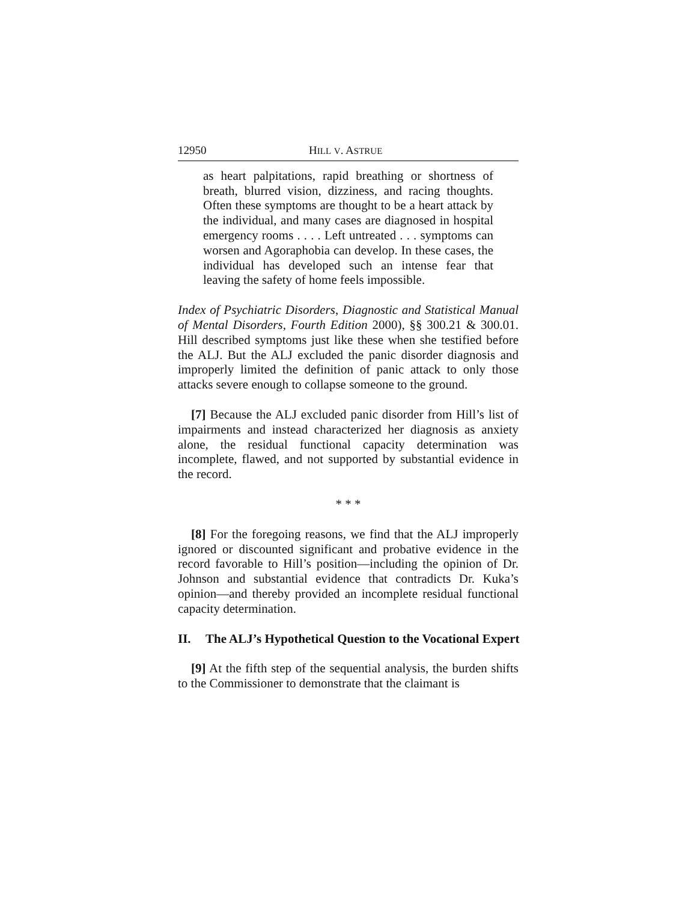12950 HILL V. ASTRUE
as heart palpitations, rapid breathing or shortness of breath, blurred vision, dizziness, and racing thoughts. Often these symptoms are thought to be a heart attack by the individual, and many cases are diagnosed in hospital emergency rooms . . . . Left untreated . . . symptoms can worsen and Agoraphobia can develop. In these cases, the individual has developed such an intense fear that leaving the safety of home feels impossible.
Index of Psychiatric Disorders, Diagnostic and Statistical Manual of Mental Disorders, Fourth Edition 2000), §§ 300.21 & 300.01. Hill described symptoms just like these when she testified before the ALJ. But the ALJ excluded the panic disorder diagnosis and improperly limited the definition of panic attack to only those attacks severe enough to collapse someone to the ground.
[7] Because the ALJ excluded panic disorder from Hill’s list of impairments and instead characterized her diagnosis as anxiety alone, the residual functional capacity determination was incomplete, flawed, and not supported by substantial evidence in the record.
* * *
[8] For the foregoing reasons, we find that the ALJ improperly ignored or discounted significant and probative evidence in the record favorable to Hill’s position—including the opinion of Dr. Johnson and substantial evidence that contradicts Dr. Kuka’s opinion—and thereby provided an incomplete residual functional capacity determination.
II. The ALJ’s Hypothetical Question to the Vocational Expert
[9] At the fifth step of the sequential analysis, the burden shifts to the Commissioner to demonstrate that the claimant is